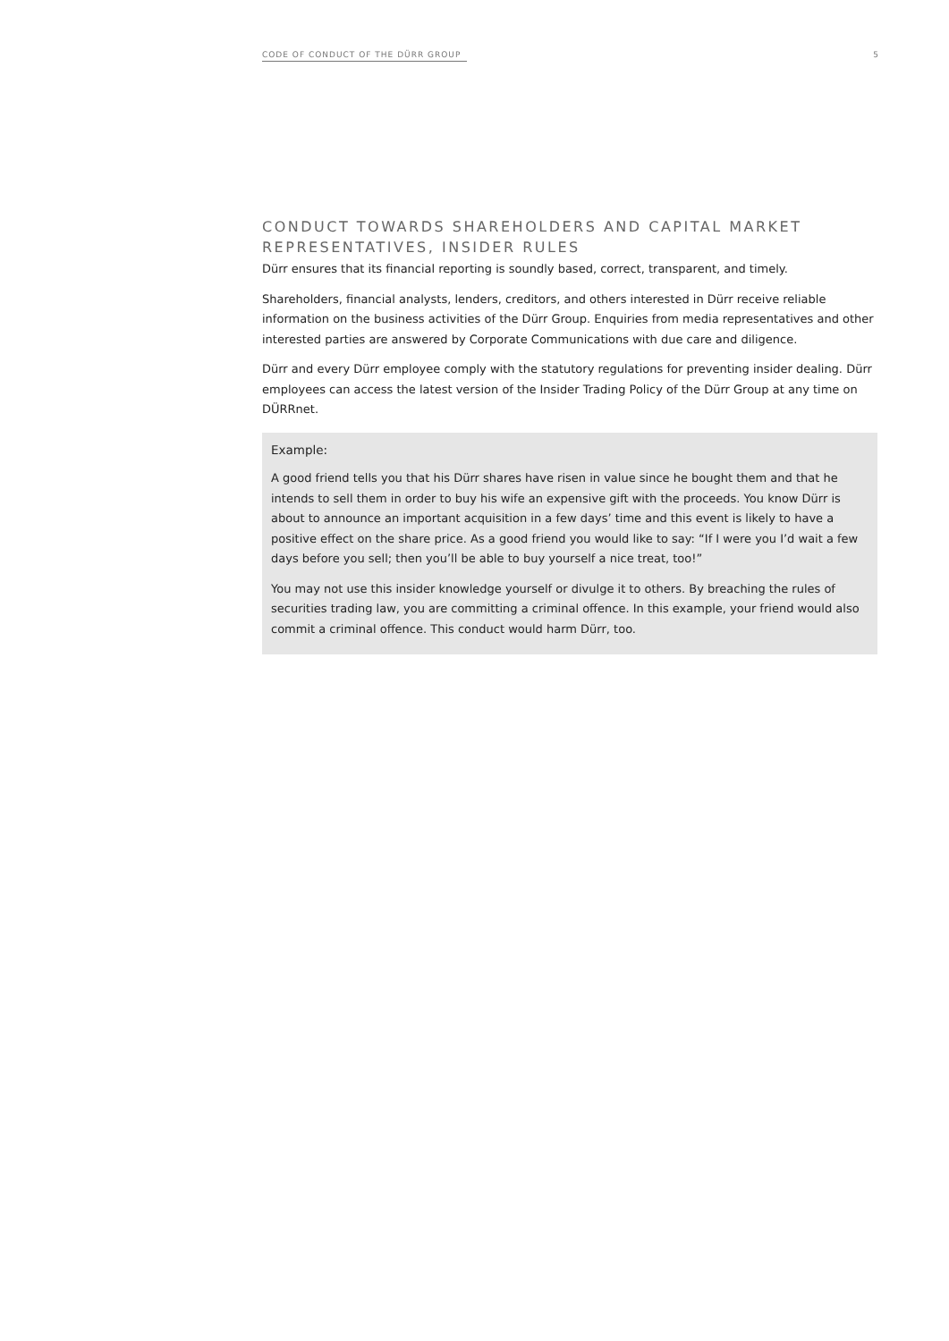CODE OF CONDUCT OF THE DÜRR GROUP 5
CONDUCT TOWARDS SHAREHOLDERS AND CAPITAL MARKET REPRESENTATIVES, INSIDER RULES
Dürr ensures that its financial reporting is soundly based, correct, transparent, and timely.
Shareholders, financial analysts, lenders, creditors, and others interested in Dürr receive reliable information on the business activities of the Dürr Group. Enquiries from media representatives and other interested parties are answered by Corporate Communications with due care and diligence.
Dürr and every Dürr employee comply with the statutory regulations for preventing insider dealing. Dürr employees can access the latest version of the Insider Trading Policy of the Dürr Group at any time on DÜRRnet.
Example:
A good friend tells you that his Dürr shares have risen in value since he bought them and that he intends to sell them in order to buy his wife an expensive gift with the proceeds. You know Dürr is about to announce an important acquisition in a few days’ time and this event is likely to have a positive effect on the share price. As a good friend you would like to say: “If I were you I’d wait a few days before you sell; then you’ll be able to buy yourself a nice treat, too!”
You may not use this insider knowledge yourself or divulge it to others. By breaching the rules of securities trading law, you are committing a criminal offence. In this example, your friend would also commit a criminal offence. This conduct would harm Dürr, too.